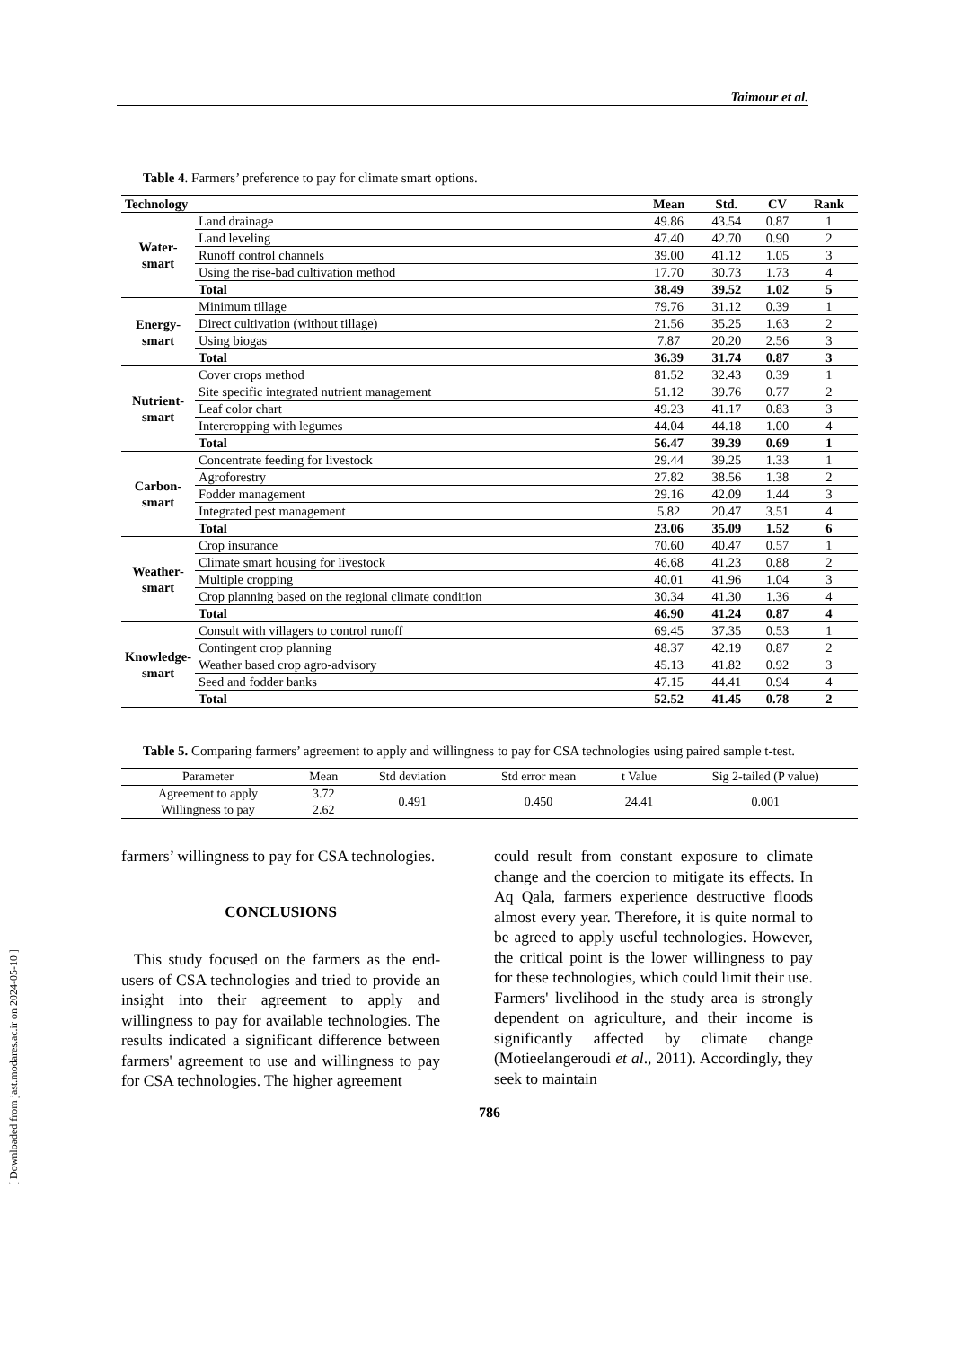[ Downloaded from jast.modares.ac.ir on 2024-05-10 ]
Taimour et al.
Table 4. Farmers’ preference to pay for climate smart options.
| Technology | | Mean | Std. | CV | Rank |
| --- | --- | --- | --- | --- | --- |
| Water-smart | Land drainage | 49.86 | 43.54 | 0.87 | 1 |
| | Land leveling | 47.40 | 42.70 | 0.90 | 2 |
| | Runoff control channels | 39.00 | 41.12 | 1.05 | 3 |
| | Using the rise-bad cultivation method | 17.70 | 30.73 | 1.73 | 4 |
| | Total | 38.49 | 39.52 | 1.02 | 5 |
| Energy-smart | Minimum tillage | 79.76 | 31.12 | 0.39 | 1 |
| | Direct cultivation (without tillage) | 21.56 | 35.25 | 1.63 | 2 |
| | Using biogas | 7.87 | 20.20 | 2.56 | 3 |
| | Total | 36.39 | 31.74 | 0.87 | 3 |
| Nutrient-smart | Cover crops method | 81.52 | 32.43 | 0.39 | 1 |
| | Site specific integrated nutrient management | 51.12 | 39.76 | 0.77 | 2 |
| | Leaf color chart | 49.23 | 41.17 | 0.83 | 3 |
| | Intercropping with legumes | 44.04 | 44.18 | 1.00 | 4 |
| | Total | 56.47 | 39.39 | 0.69 | 1 |
| Carbon-smart | Concentrate feeding for livestock | 29.44 | 39.25 | 1.33 | 1 |
| | Agroforestry | 27.82 | 38.56 | 1.38 | 2 |
| | Fodder management | 29.16 | 42.09 | 1.44 | 3 |
| | Integrated pest management | 5.82 | 20.47 | 3.51 | 4 |
| | Total | 23.06 | 35.09 | 1.52 | 6 |
| Weather-smart | Crop insurance | 70.60 | 40.47 | 0.57 | 1 |
| | Climate smart housing for livestock | 46.68 | 41.23 | 0.88 | 2 |
| | Multiple cropping | 40.01 | 41.96 | 1.04 | 3 |
| | Crop planning based on the regional climate condition | 30.34 | 41.30 | 1.36 | 4 |
| | Total | 46.90 | 41.24 | 0.87 | 4 |
| Knowledge-smart | Consult with villagers to control runoff | 69.45 | 37.35 | 0.53 | 1 |
| | Contingent crop planning | 48.37 | 42.19 | 0.87 | 2 |
| | Weather based crop agro-advisory | 45.13 | 41.82 | 0.92 | 3 |
| | Seed and fodder banks | 47.15 | 44.41 | 0.94 | 4 |
| | Total | 52.52 | 41.45 | 0.78 | 2 |
Table 5. Comparing farmers’ agreement to apply and willingness to pay for CSA technologies using paired sample t-test.
| Parameter | Mean | Std deviation | Std error mean | t Value | Sig 2-tailed (P value) |
| --- | --- | --- | --- | --- | --- |
| Agreement to apply Willingness to pay | 3.72 2.62 | 0.491 | 0.450 | 24.41 | 0.001 |
farmers’ willingness to pay for CSA technologies.
CONCLUSIONS
This study focused on the farmers as the end-users of CSA technologies and tried to provide an insight into their agreement to apply and willingness to pay for available technologies. The results indicated a significant difference between farmers' agreement to use and willingness to pay for CSA technologies. The higher agreement
could result from constant exposure to climate change and the coercion to mitigate its effects. In Aq Qala, farmers experience destructive floods almost every year. Therefore, it is quite normal to be agreed to apply useful technologies. However, the critical point is the lower willingness to pay for these technologies, which could limit their use. Farmers' livelihood in the study area is strongly dependent on agriculture, and their income is significantly affected by climate change (Motieelangeroudi et al., 2011). Accordingly, they seek to maintain
786